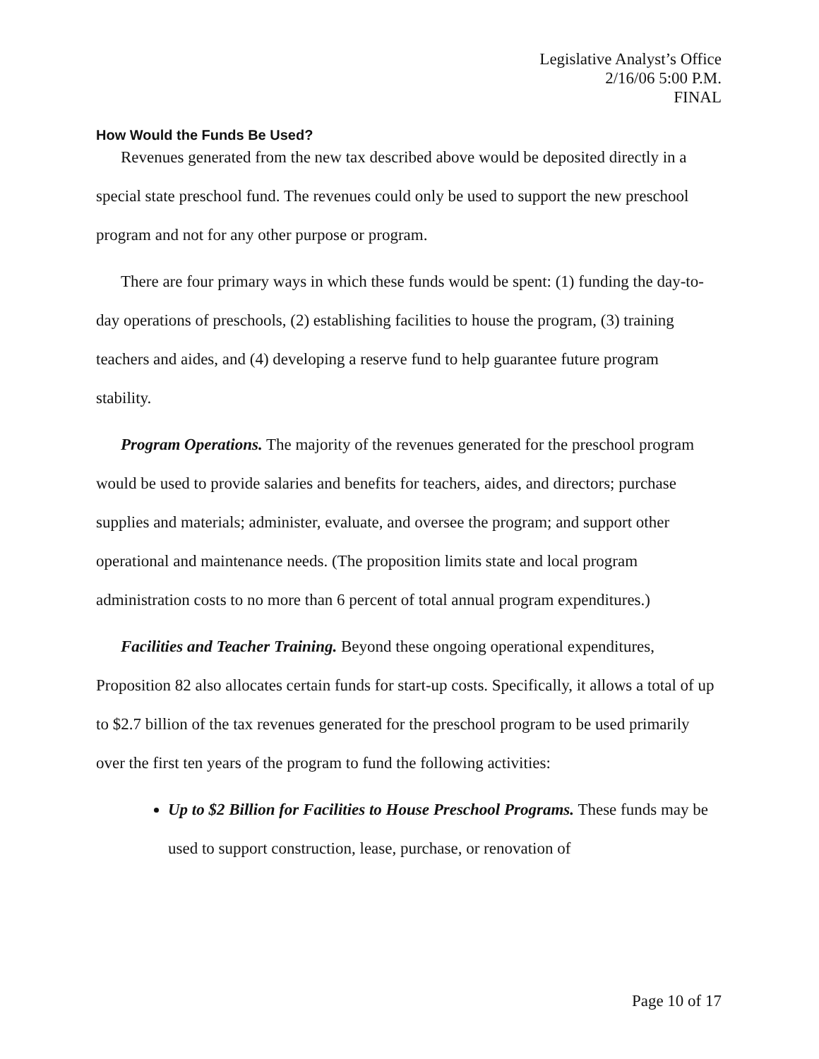Legislative Analyst’s Office
2/16/06 5:00 P.M.
FINAL
How Would the Funds Be Used?
Revenues generated from the new tax described above would be deposited directly in a special state preschool fund. The revenues could only be used to support the new preschool program and not for any other purpose or program.
There are four primary ways in which these funds would be spent: (1) funding the day-to-day operations of preschools, (2) establishing facilities to house the program, (3) training teachers and aides, and (4) developing a reserve fund to help guarantee future program stability.
Program Operations. The majority of the revenues generated for the preschool program would be used to provide salaries and benefits for teachers, aides, and directors; purchase supplies and materials; administer, evaluate, and oversee the program; and support other operational and maintenance needs. (The proposition limits state and local program administration costs to no more than 6 percent of total annual program expenditures.)
Facilities and Teacher Training. Beyond these ongoing operational expenditures, Proposition 82 also allocates certain funds for start-up costs. Specifically, it allows a total of up to $2.7 billion of the tax revenues generated for the preschool program to be used primarily over the first ten years of the program to fund the following activities:
Up to $2 Billion for Facilities to House Preschool Programs. These funds may be used to support construction, lease, purchase, or renovation of
Page 10 of 17